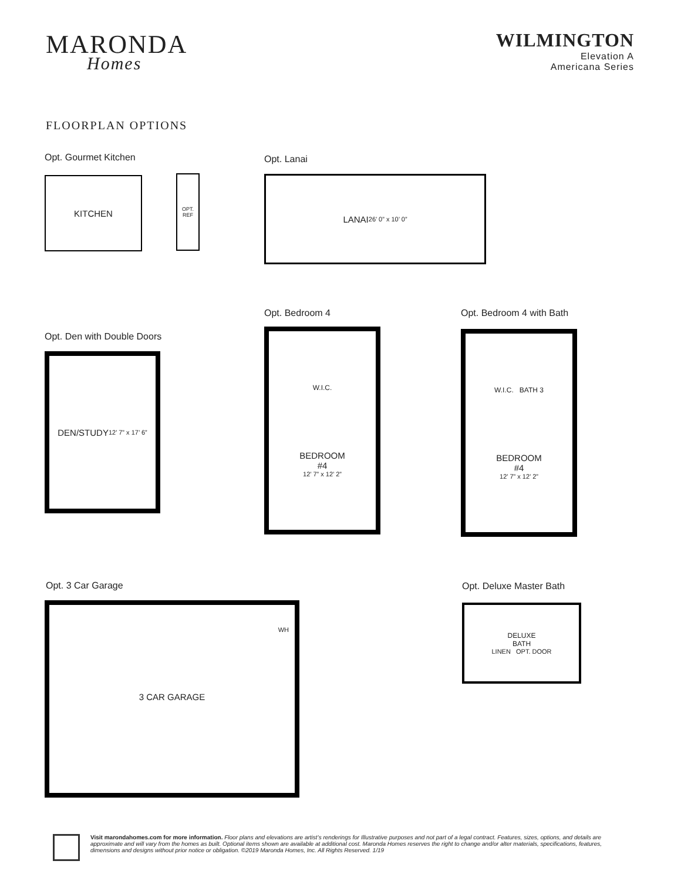MARONDA
Homes
WILMINGTON
Elevation A
Americana Series
FLOORPLAN OPTIONS
Opt. Gourmet Kitchen
KITCHEN
OPT. REF
Opt. Lanai
LANAI 26’ 0” x 10’ 0”
Opt. Bedroom 4 Opt. Bedroom 4 with Bath
Opt. Den with Double Doors
DEN/STUDY 12’ 7” x 17’ 6”
W.I.C.
BEDROOM
#4
12’ 7” x 12’ 2”
W.I.C. BATH 3
BEDROOM
#4
12’ 7” x 12’ 2”
Opt. 3 Car Garage Opt. Deluxe Master Bath
WH
3 CAR GARAGE
DELUXE
BATH
LINEN OPT. DOOR
Visit marondahomes.com for more information. Floor plans and elevations are artist’s renderings for Illustrative purposes and not part of a legal contract. Features, sizes, options, and details are approximate and will vary from the homes as built. Optional items shown are available at additional cost. Maronda Homes reserves the right to change and/or alter materials, specifications, features, dimensions and designs without prior notice or obligation. ©2019 Maronda Homes, Inc. All Rights Reserved. 1/19